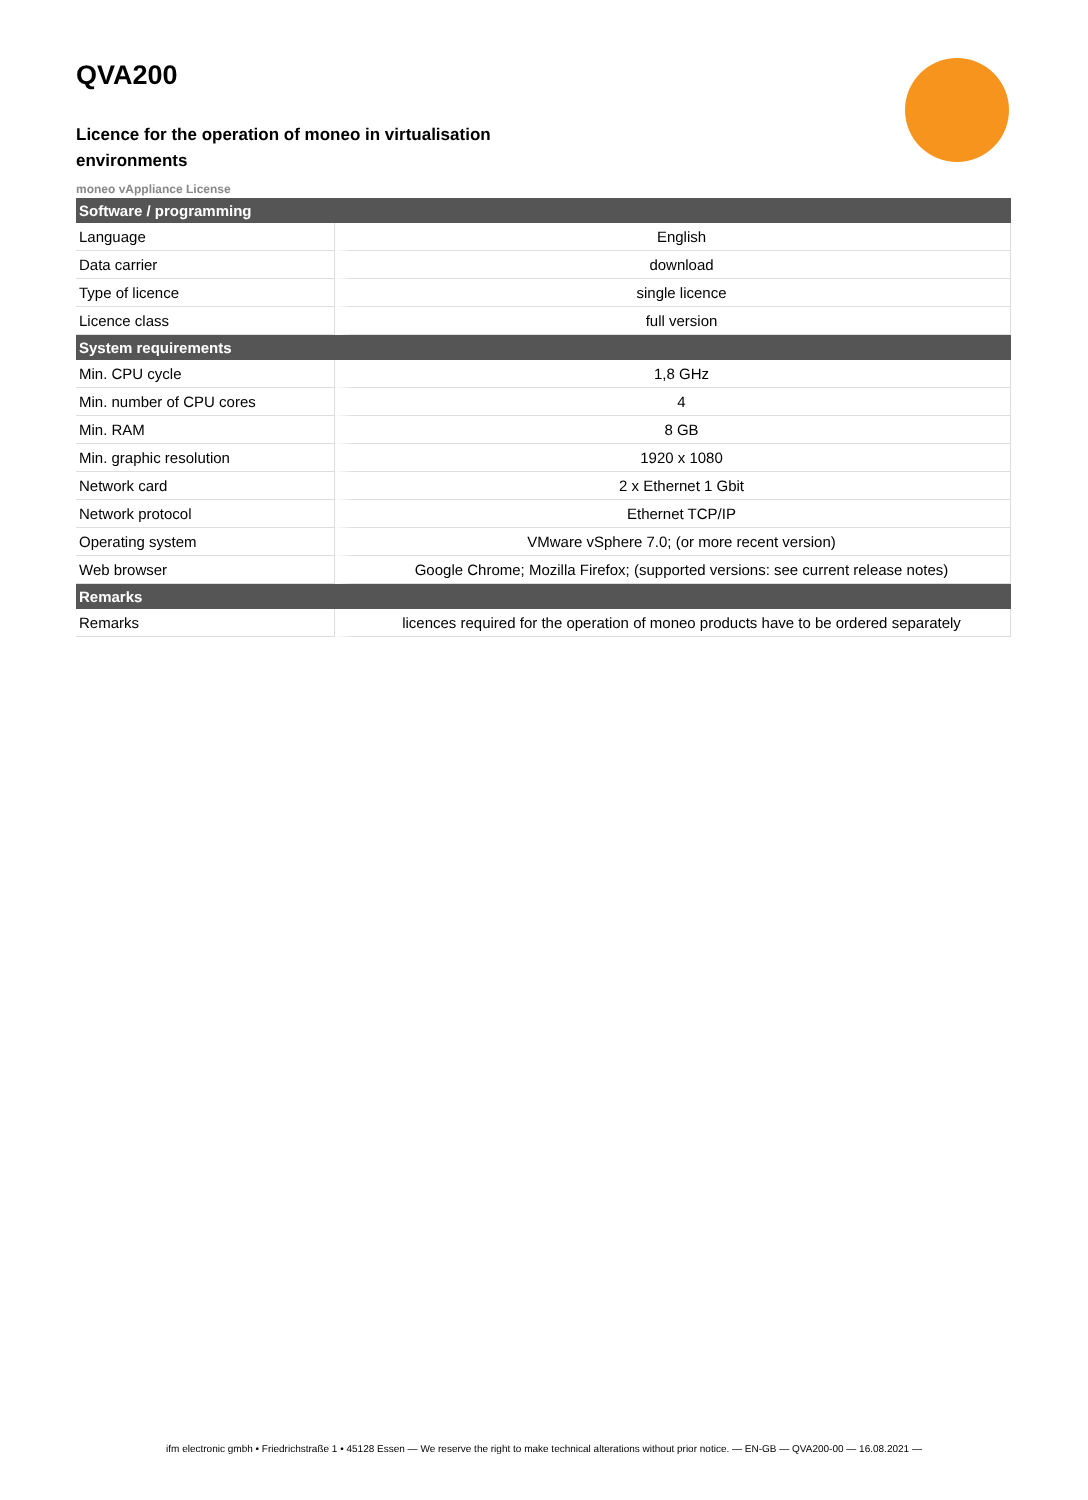QVA200
Licence for the operation of moneo in virtualisation environments
moneo vAppliance License
| Software / programming | |
| --- | --- |
| Language | English |
| Data carrier | download |
| Type of licence | single licence |
| Licence class | full version |
| System requirements | |
| Min. CPU cycle | 1,8 GHz |
| Min. number of CPU cores | 4 |
| Min. RAM | 8 GB |
| Min. graphic resolution | 1920 x 1080 |
| Network card | 2 x Ethernet 1 Gbit |
| Network protocol | Ethernet TCP/IP |
| Operating system | VMware vSphere 7.0; (or more recent version) |
| Web browser | Google Chrome; Mozilla Firefox; (supported versions: see current release notes) |
| Remarks | |
| Remarks | licences required for the operation of moneo products have to be ordered separately |
ifm electronic gmbh • Friedrichstraße 1 • 45128 Essen — We reserve the right to make technical alterations without prior notice. — EN-GB — QVA200-00 — 16.08.2021 —